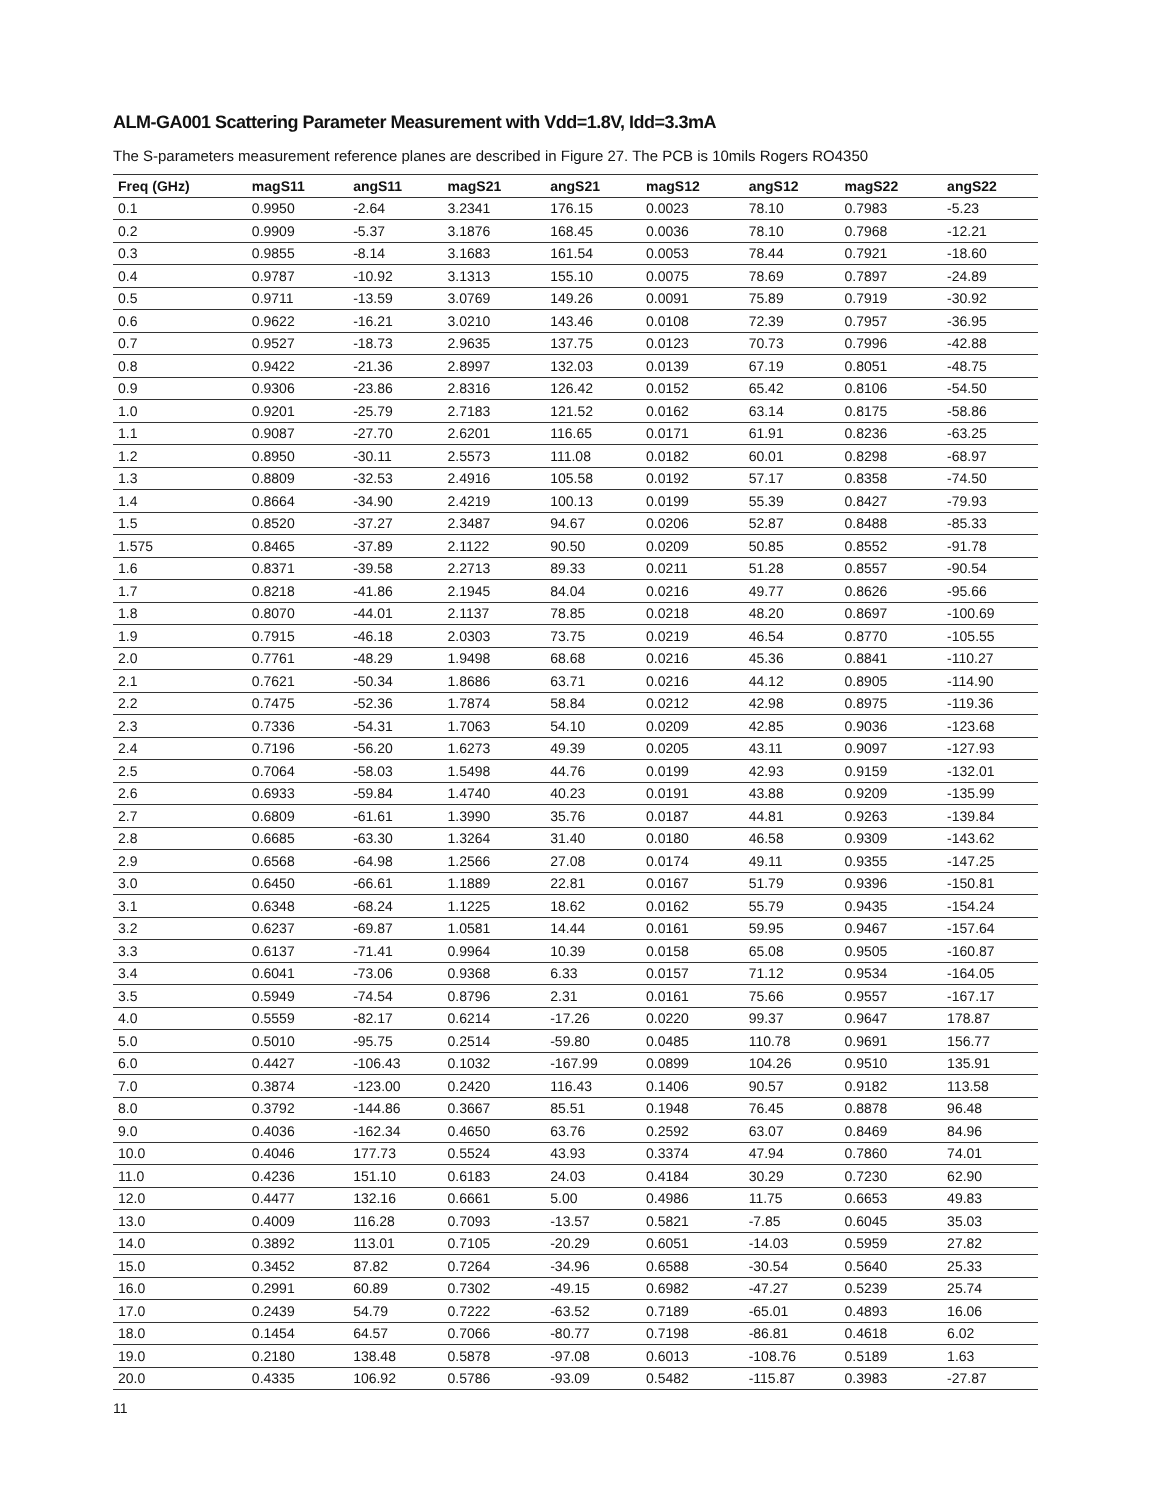ALM-GA001 Scattering Parameter Measurement with Vdd=1.8V, Idd=3.3mA
The S-parameters measurement reference planes are described in Figure 27. The PCB is 10mils Rogers RO4350
| Freq (GHz) | magS11 | angS11 | magS21 | angS21 | magS12 | angS12 | magS22 | angS22 |
| --- | --- | --- | --- | --- | --- | --- | --- | --- |
| 0.1 | 0.9950 | -2.64 | 3.2341 | 176.15 | 0.0023 | 78.10 | 0.7983 | -5.23 |
| 0.2 | 0.9909 | -5.37 | 3.1876 | 168.45 | 0.0036 | 78.10 | 0.7968 | -12.21 |
| 0.3 | 0.9855 | -8.14 | 3.1683 | 161.54 | 0.0053 | 78.44 | 0.7921 | -18.60 |
| 0.4 | 0.9787 | -10.92 | 3.1313 | 155.10 | 0.0075 | 78.69 | 0.7897 | -24.89 |
| 0.5 | 0.9711 | -13.59 | 3.0769 | 149.26 | 0.0091 | 75.89 | 0.7919 | -30.92 |
| 0.6 | 0.9622 | -16.21 | 3.0210 | 143.46 | 0.0108 | 72.39 | 0.7957 | -36.95 |
| 0.7 | 0.9527 | -18.73 | 2.9635 | 137.75 | 0.0123 | 70.73 | 0.7996 | -42.88 |
| 0.8 | 0.9422 | -21.36 | 2.8997 | 132.03 | 0.0139 | 67.19 | 0.8051 | -48.75 |
| 0.9 | 0.9306 | -23.86 | 2.8316 | 126.42 | 0.0152 | 65.42 | 0.8106 | -54.50 |
| 1.0 | 0.9201 | -25.79 | 2.7183 | 121.52 | 0.0162 | 63.14 | 0.8175 | -58.86 |
| 1.1 | 0.9087 | -27.70 | 2.6201 | 116.65 | 0.0171 | 61.91 | 0.8236 | -63.25 |
| 1.2 | 0.8950 | -30.11 | 2.5573 | 111.08 | 0.0182 | 60.01 | 0.8298 | -68.97 |
| 1.3 | 0.8809 | -32.53 | 2.4916 | 105.58 | 0.0192 | 57.17 | 0.8358 | -74.50 |
| 1.4 | 0.8664 | -34.90 | 2.4219 | 100.13 | 0.0199 | 55.39 | 0.8427 | -79.93 |
| 1.5 | 0.8520 | -37.27 | 2.3487 | 94.67 | 0.0206 | 52.87 | 0.8488 | -85.33 |
| 1.575 | 0.8465 | -37.89 | 2.1122 | 90.50 | 0.0209 | 50.85 | 0.8552 | -91.78 |
| 1.6 | 0.8371 | -39.58 | 2.2713 | 89.33 | 0.0211 | 51.28 | 0.8557 | -90.54 |
| 1.7 | 0.8218 | -41.86 | 2.1945 | 84.04 | 0.0216 | 49.77 | 0.8626 | -95.66 |
| 1.8 | 0.8070 | -44.01 | 2.1137 | 78.85 | 0.0218 | 48.20 | 0.8697 | -100.69 |
| 1.9 | 0.7915 | -46.18 | 2.0303 | 73.75 | 0.0219 | 46.54 | 0.8770 | -105.55 |
| 2.0 | 0.7761 | -48.29 | 1.9498 | 68.68 | 0.0216 | 45.36 | 0.8841 | -110.27 |
| 2.1 | 0.7621 | -50.34 | 1.8686 | 63.71 | 0.0216 | 44.12 | 0.8905 | -114.90 |
| 2.2 | 0.7475 | -52.36 | 1.7874 | 58.84 | 0.0212 | 42.98 | 0.8975 | -119.36 |
| 2.3 | 0.7336 | -54.31 | 1.7063 | 54.10 | 0.0209 | 42.85 | 0.9036 | -123.68 |
| 2.4 | 0.7196 | -56.20 | 1.6273 | 49.39 | 0.0205 | 43.11 | 0.9097 | -127.93 |
| 2.5 | 0.7064 | -58.03 | 1.5498 | 44.76 | 0.0199 | 42.93 | 0.9159 | -132.01 |
| 2.6 | 0.6933 | -59.84 | 1.4740 | 40.23 | 0.0191 | 43.88 | 0.9209 | -135.99 |
| 2.7 | 0.6809 | -61.61 | 1.3990 | 35.76 | 0.0187 | 44.81 | 0.9263 | -139.84 |
| 2.8 | 0.6685 | -63.30 | 1.3264 | 31.40 | 0.0180 | 46.58 | 0.9309 | -143.62 |
| 2.9 | 0.6568 | -64.98 | 1.2566 | 27.08 | 0.0174 | 49.11 | 0.9355 | -147.25 |
| 3.0 | 0.6450 | -66.61 | 1.1889 | 22.81 | 0.0167 | 51.79 | 0.9396 | -150.81 |
| 3.1 | 0.6348 | -68.24 | 1.1225 | 18.62 | 0.0162 | 55.79 | 0.9435 | -154.24 |
| 3.2 | 0.6237 | -69.87 | 1.0581 | 14.44 | 0.0161 | 59.95 | 0.9467 | -157.64 |
| 3.3 | 0.6137 | -71.41 | 0.9964 | 10.39 | 0.0158 | 65.08 | 0.9505 | -160.87 |
| 3.4 | 0.6041 | -73.06 | 0.9368 | 6.33 | 0.0157 | 71.12 | 0.9534 | -164.05 |
| 3.5 | 0.5949 | -74.54 | 0.8796 | 2.31 | 0.0161 | 75.66 | 0.9557 | -167.17 |
| 4.0 | 0.5559 | -82.17 | 0.6214 | -17.26 | 0.0220 | 99.37 | 0.9647 | 178.87 |
| 5.0 | 0.5010 | -95.75 | 0.2514 | -59.80 | 0.0485 | 110.78 | 0.9691 | 156.77 |
| 6.0 | 0.4427 | -106.43 | 0.1032 | -167.99 | 0.0899 | 104.26 | 0.9510 | 135.91 |
| 7.0 | 0.3874 | -123.00 | 0.2420 | 116.43 | 0.1406 | 90.57 | 0.9182 | 113.58 |
| 8.0 | 0.3792 | -144.86 | 0.3667 | 85.51 | 0.1948 | 76.45 | 0.8878 | 96.48 |
| 9.0 | 0.4036 | -162.34 | 0.4650 | 63.76 | 0.2592 | 63.07 | 0.8469 | 84.96 |
| 10.0 | 0.4046 | 177.73 | 0.5524 | 43.93 | 0.3374 | 47.94 | 0.7860 | 74.01 |
| 11.0 | 0.4236 | 151.10 | 0.6183 | 24.03 | 0.4184 | 30.29 | 0.7230 | 62.90 |
| 12.0 | 0.4477 | 132.16 | 0.6661 | 5.00 | 0.4986 | 11.75 | 0.6653 | 49.83 |
| 13.0 | 0.4009 | 116.28 | 0.7093 | -13.57 | 0.5821 | -7.85 | 0.6045 | 35.03 |
| 14.0 | 0.3892 | 113.01 | 0.7105 | -20.29 | 0.6051 | -14.03 | 0.5959 | 27.82 |
| 15.0 | 0.3452 | 87.82 | 0.7264 | -34.96 | 0.6588 | -30.54 | 0.5640 | 25.33 |
| 16.0 | 0.2991 | 60.89 | 0.7302 | -49.15 | 0.6982 | -47.27 | 0.5239 | 25.74 |
| 17.0 | 0.2439 | 54.79 | 0.7222 | -63.52 | 0.7189 | -65.01 | 0.4893 | 16.06 |
| 18.0 | 0.1454 | 64.57 | 0.7066 | -80.77 | 0.7198 | -86.81 | 0.4618 | 6.02 |
| 19.0 | 0.2180 | 138.48 | 0.5878 | -97.08 | 0.6013 | -108.76 | 0.5189 | 1.63 |
| 20.0 | 0.4335 | 106.92 | 0.5786 | -93.09 | 0.5482 | -115.87 | 0.3983 | -27.87 |
11